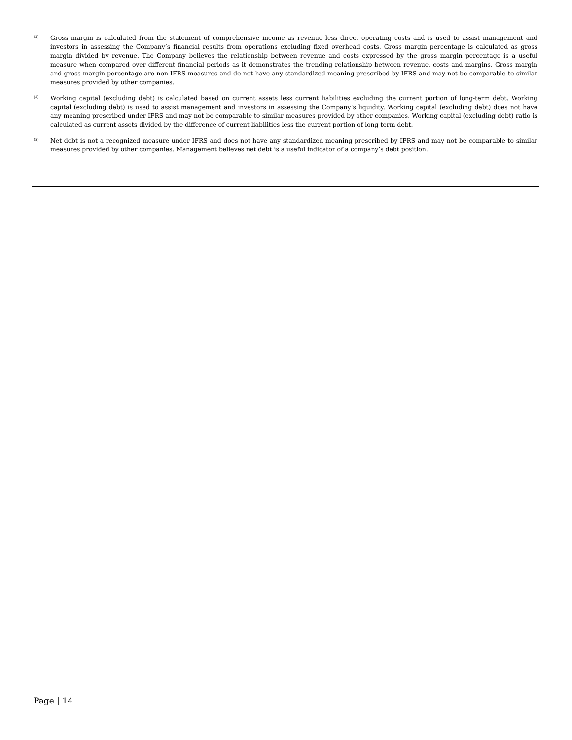<sup>(3)</sup>
Gross margin is calculated from the statement of comprehensive income as revenue less direct operating costs and is used to assist management and investors in assessing the Company’s financial results from operations excluding fixed overhead costs. Gross margin percentage is calculated as gross margin divided by revenue. The Company believes the relationship between revenue and costs expressed by the gross margin percentage is a useful measure when compared over different financial periods as it demonstrates the trending relationship between revenue, costs and margins. Gross margin and gross margin percentage are non-IFRS measures and do not have any standardized meaning prescribed by IFRS and may not be comparable to similar measures provided by other companies.
<sup>(4)</sup>
Working capital (excluding debt) is calculated based on current assets less current liabilities excluding the current portion of long-term debt. Working capital (excluding debt) is used to assist management and investors in assessing the Company’s liquidity. Working capital (excluding debt) does not have any meaning prescribed under IFRS and may not be comparable to similar measures provided by other companies. Working capital (excluding debt) ratio is calculated as current assets divided by the difference of current liabilities less the current portion of long term debt.
<sup>(5)</sup>
Net debt is not a recognized measure under IFRS and does not have any standardized meaning prescribed by IFRS and may not be comparable to similar measures provided by other companies. Management believes net debt is a useful indicator of a company’s debt position.
Page | 14